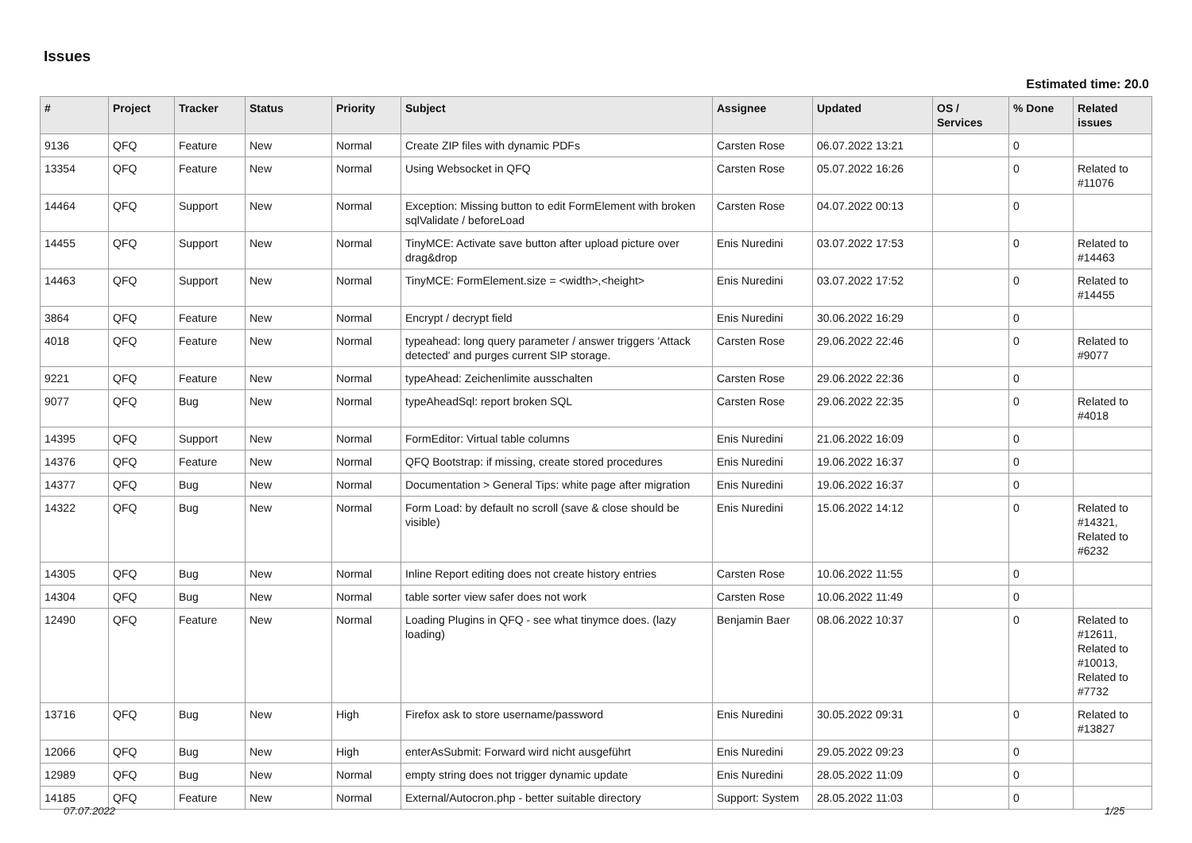Issues
Estimated time: 20.0
| # | Project | Tracker | Status | Priority | Subject | Assignee | Updated | OS / Services | % Done | Related issues |
| --- | --- | --- | --- | --- | --- | --- | --- | --- | --- | --- |
| 9136 | QFQ | Feature | New | Normal | Create ZIP files with dynamic PDFs | Carsten Rose | 06.07.2022 13:21 | | 0 | |
| 13354 | QFQ | Feature | New | Normal | Using Websocket in QFQ | Carsten Rose | 05.07.2022 16:26 | | 0 | Related to #11076 |
| 14464 | QFQ | Support | New | Normal | Exception: Missing button to edit FormElement with broken sqlValidate / beforeLoad | Carsten Rose | 04.07.2022 00:13 | | 0 | |
| 14455 | QFQ | Support | New | Normal | TinyMCE: Activate save button after upload picture over drag&drop | Enis Nuredini | 03.07.2022 17:53 | | 0 | Related to #14463 |
| 14463 | QFQ | Support | New | Normal | TinyMCE: FormElement.size = <width>,<height> | Enis Nuredini | 03.07.2022 17:52 | | 0 | Related to #14455 |
| 3864 | QFQ | Feature | New | Normal | Encrypt / decrypt field | Enis Nuredini | 30.06.2022 16:29 | | 0 | |
| 4018 | QFQ | Feature | New | Normal | typeahead: long query parameter / answer triggers 'Attack detected' and purges current SIP storage. | Carsten Rose | 29.06.2022 22:46 | | 0 | Related to #9077 |
| 9221 | QFQ | Feature | New | Normal | typeAhead: Zeichenlimite ausschalten | Carsten Rose | 29.06.2022 22:36 | | 0 | |
| 9077 | QFQ | Bug | New | Normal | typeAheadSql: report broken SQL | Carsten Rose | 29.06.2022 22:35 | | 0 | Related to #4018 |
| 14395 | QFQ | Support | New | Normal | FormEditor: Virtual table columns | Enis Nuredini | 21.06.2022 16:09 | | 0 | |
| 14376 | QFQ | Feature | New | Normal | QFQ Bootstrap: if missing, create stored procedures | Enis Nuredini | 19.06.2022 16:37 | | 0 | |
| 14377 | QFQ | Bug | New | Normal | Documentation > General Tips: white page after migration | Enis Nuredini | 19.06.2022 16:37 | | 0 | |
| 14322 | QFQ | Bug | New | Normal | Form Load: by default no scroll (save & close should be visible) | Enis Nuredini | 15.06.2022 14:12 | | 0 | Related to #14321, Related to #6232 |
| 14305 | QFQ | Bug | New | Normal | Inline Report editing does not create history entries | Carsten Rose | 10.06.2022 11:55 | | 0 | |
| 14304 | QFQ | Bug | New | Normal | table sorter view safer does not work | Carsten Rose | 10.06.2022 11:49 | | 0 | |
| 12490 | QFQ | Feature | New | Normal | Loading Plugins in QFQ - see what tinymce does. (lazy loading) | Benjamin Baer | 08.06.2022 10:37 | | 0 | Related to #12611, Related to #10013, Related to #7732 |
| 13716 | QFQ | Bug | New | High | Firefox ask to store username/password | Enis Nuredini | 30.05.2022 09:31 | | 0 | Related to #13827 |
| 12066 | QFQ | Bug | New | High | enterAsSubmit: Forward wird nicht ausgeführt | Enis Nuredini | 29.05.2022 09:23 | | 0 | |
| 12989 | QFQ | Bug | New | Normal | empty string does not trigger dynamic update | Enis Nuredini | 28.05.2022 11:09 | | 0 | |
| 14185 | QFQ | Feature | New | Normal | External/Autocron.php - better suitable directory | Support: System | 28.05.2022 11:03 | | 0 | |
07.07.2022 1/25